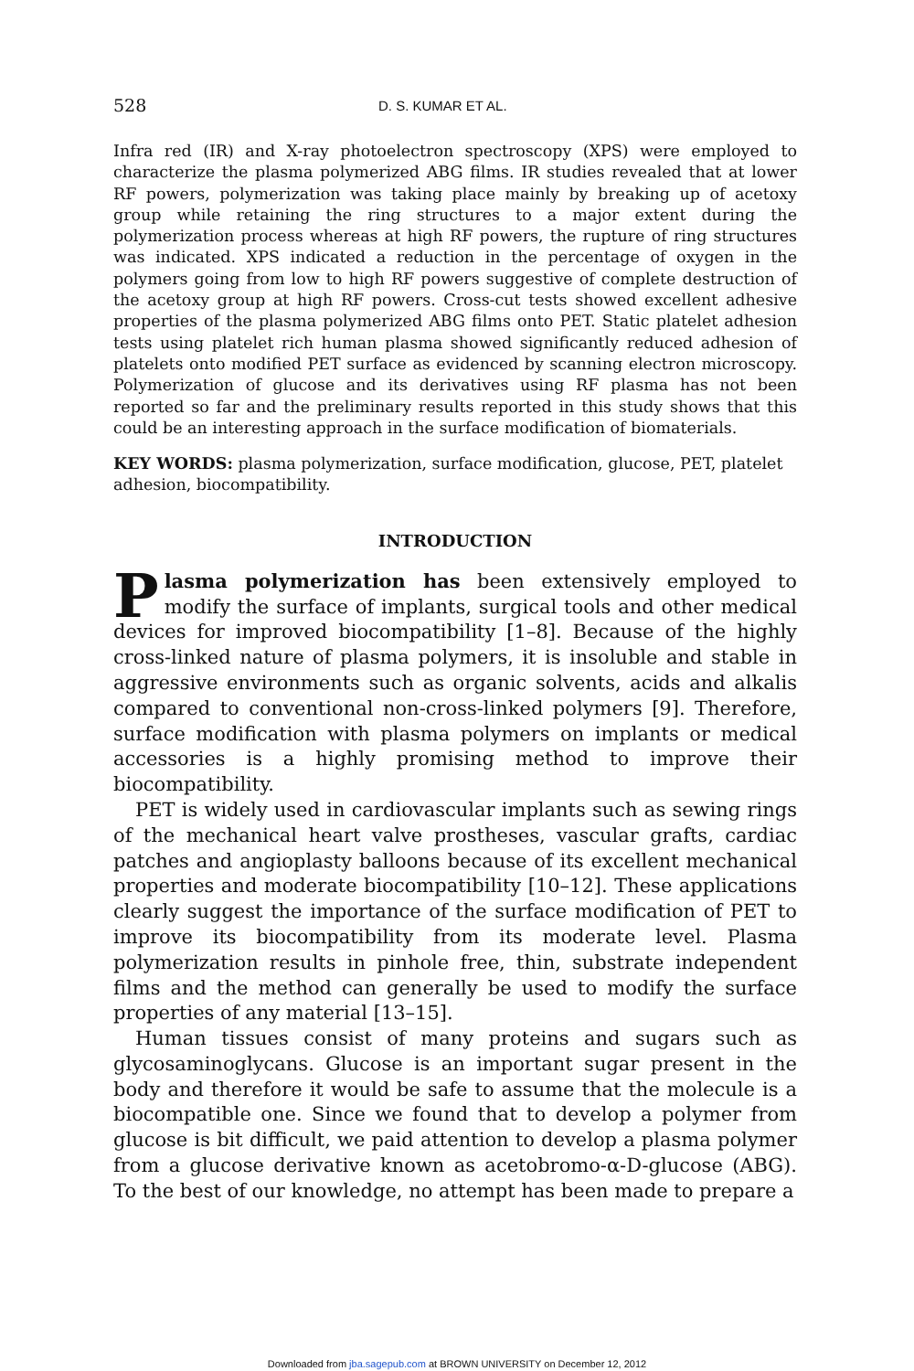528 D. S. KUMAR ET AL.
Infra red (IR) and X-ray photoelectron spectroscopy (XPS) were employed to characterize the plasma polymerized ABG films. IR studies revealed that at lower RF powers, polymerization was taking place mainly by breaking up of acetoxy group while retaining the ring structures to a major extent during the polymerization process whereas at high RF powers, the rupture of ring structures was indicated. XPS indicated a reduction in the percentage of oxygen in the polymers going from low to high RF powers suggestive of complete destruction of the acetoxy group at high RF powers. Cross-cut tests showed excellent adhesive properties of the plasma polymerized ABG films onto PET. Static platelet adhesion tests using platelet rich human plasma showed significantly reduced adhesion of platelets onto modified PET surface as evidenced by scanning electron microscopy. Polymerization of glucose and its derivatives using RF plasma has not been reported so far and the preliminary results reported in this study shows that this could be an interesting approach in the surface modification of biomaterials.
KEY WORDS: plasma polymerization, surface modification, glucose, PET, platelet adhesion, biocompatibility.
INTRODUCTION
Plasma polymerization has been extensively employed to modify the surface of implants, surgical tools and other medical devices for improved biocompatibility [1–8]. Because of the highly cross-linked nature of plasma polymers, it is insoluble and stable in aggressive environments such as organic solvents, acids and alkalis compared to conventional non-cross-linked polymers [9]. Therefore, surface modification with plasma polymers on implants or medical accessories is a highly promising method to improve their biocompatibility.
PET is widely used in cardiovascular implants such as sewing rings of the mechanical heart valve prostheses, vascular grafts, cardiac patches and angioplasty balloons because of its excellent mechanical properties and moderate biocompatibility [10–12]. These applications clearly suggest the importance of the surface modification of PET to improve its biocompatibility from its moderate level. Plasma polymerization results in pinhole free, thin, substrate independent films and the method can generally be used to modify the surface properties of any material [13–15].
Human tissues consist of many proteins and sugars such as glycosaminoglycans. Glucose is an important sugar present in the body and therefore it would be safe to assume that the molecule is a biocompatible one. Since we found that to develop a polymer from glucose is bit difficult, we paid attention to develop a plasma polymer from a glucose derivative known as acetobromo-α-D-glucose (ABG). To the best of our knowledge, no attempt has been made to prepare a
Downloaded from jba.sagepub.com at BROWN UNIVERSITY on December 12, 2012